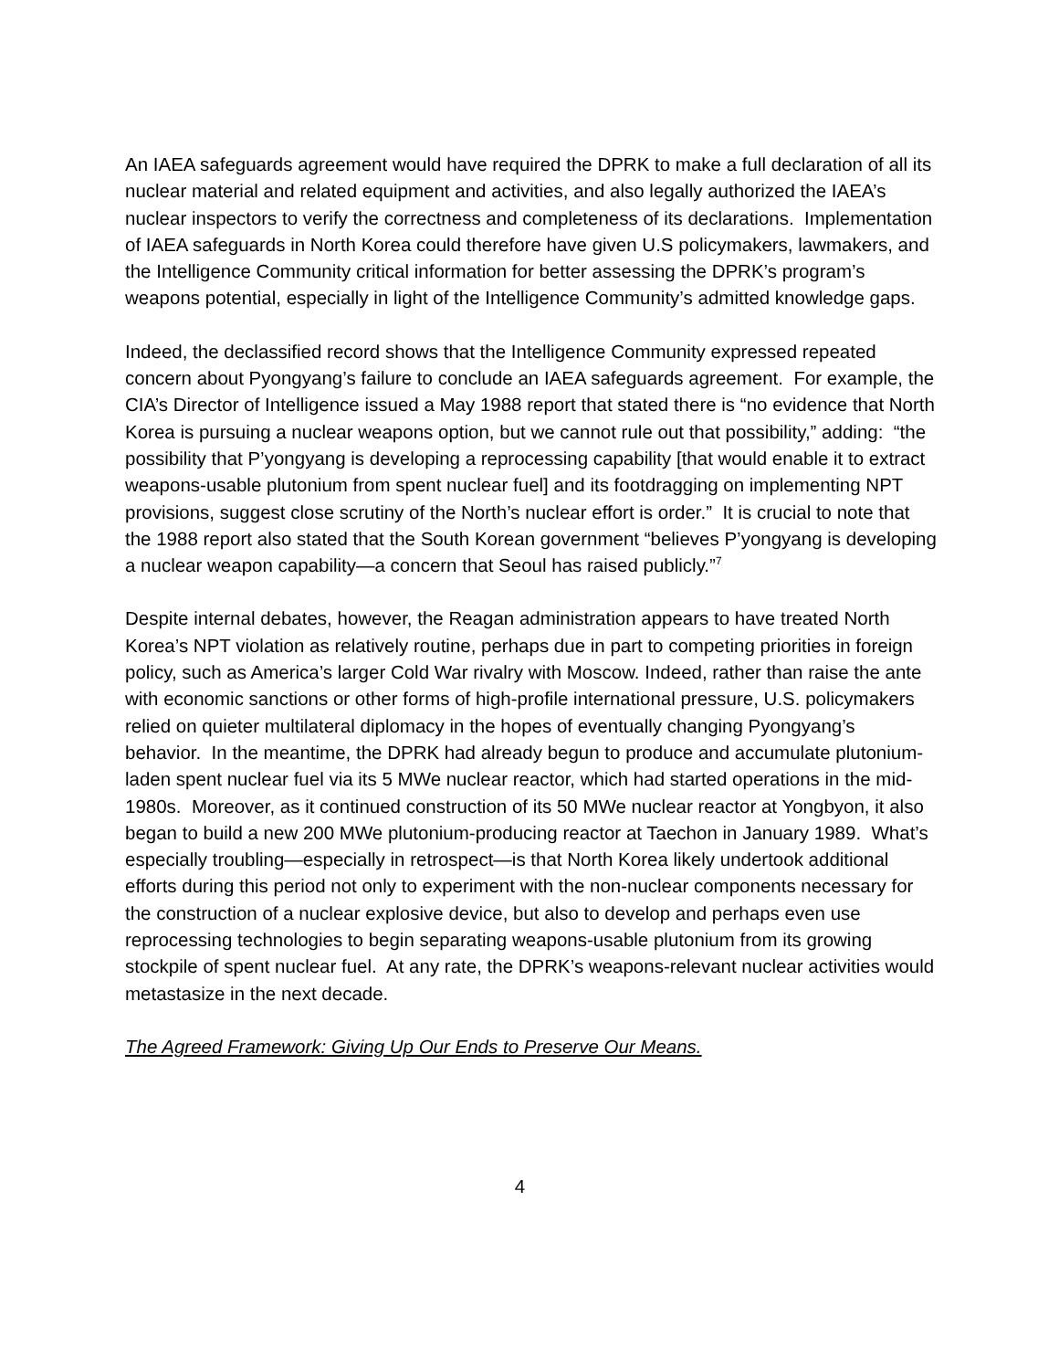An IAEA safeguards agreement would have required the DPRK to make a full declaration of all its nuclear material and related equipment and activities, and also legally authorized the IAEA’s nuclear inspectors to verify the correctness and completeness of its declarations. Implementation of IAEA safeguards in North Korea could therefore have given U.S policymakers, lawmakers, and the Intelligence Community critical information for better assessing the DPRK’s program’s weapons potential, especially in light of the Intelligence Community’s admitted knowledge gaps.
Indeed, the declassified record shows that the Intelligence Community expressed repeated concern about Pyongyang’s failure to conclude an IAEA safeguards agreement. For example, the CIA’s Director of Intelligence issued a May 1988 report that stated there is “no evidence that North Korea is pursuing a nuclear weapons option, but we cannot rule out that possibility,” adding: “the possibility that P’yongyang is developing a reprocessing capability [that would enable it to extract weapons-usable plutonium from spent nuclear fuel] and its footdragging on implementing NPT provisions, suggest close scrutiny of the North’s nuclear effort is order.” It is crucial to note that the 1988 report also stated that the South Korean government “believes P’yongyang is developing a nuclear weapon capability—a concern that Seoul has raised publicly.”<sup>7</sup>
Despite internal debates, however, the Reagan administration appears to have treated North Korea’s NPT violation as relatively routine, perhaps due in part to competing priorities in foreign policy, such as America’s larger Cold War rivalry with Moscow. Indeed, rather than raise the ante with economic sanctions or other forms of high-profile international pressure, U.S. policymakers relied on quieter multilateral diplomacy in the hopes of eventually changing Pyongyang’s behavior. In the meantime, the DPRK had already begun to produce and accumulate plutonium-laden spent nuclear fuel via its 5 MWe nuclear reactor, which had started operations in the mid-1980s. Moreover, as it continued construction of its 50 MWe nuclear reactor at Yongbyon, it also began to build a new 200 MWe plutonium-producing reactor at Taechon in January 1989. What’s especially troubling—especially in retrospect—is that North Korea likely undertook additional efforts during this period not only to experiment with the non-nuclear components necessary for the construction of a nuclear explosive device, but also to develop and perhaps even use reprocessing technologies to begin separating weapons-usable plutonium from its growing stockpile of spent nuclear fuel. At any rate, the DPRK’s weapons-relevant nuclear activities would metastasize in the next decade.
The Agreed Framework: Giving Up Our Ends to Preserve Our Means.
4